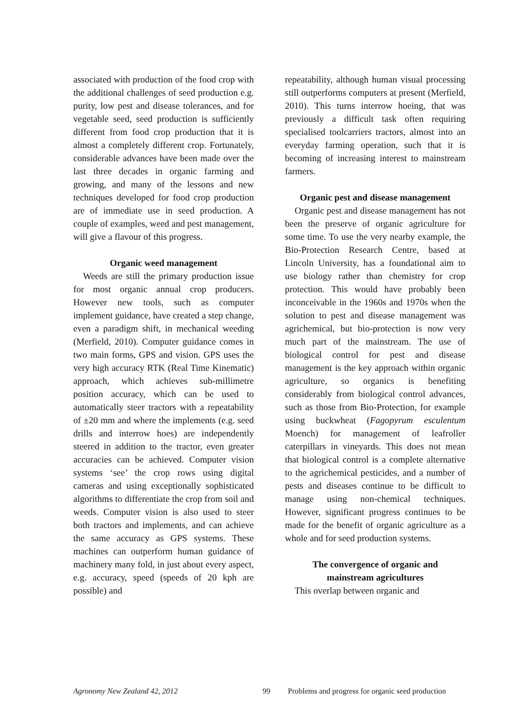associated with production of the food crop with the additional challenges of seed production e.g. purity, low pest and disease tolerances, and for vegetable seed, seed production is sufficiently different from food crop production that it is almost a completely different crop. Fortunately, considerable advances have been made over the last three decades in organic farming and growing, and many of the lessons and new techniques developed for food crop production are of immediate use in seed production. A couple of examples, weed and pest management, will give a flavour of this progress.
Organic weed management
Weeds are still the primary production issue for most organic annual crop producers. However new tools, such as computer implement guidance, have created a step change, even a paradigm shift, in mechanical weeding (Merfield, 2010). Computer guidance comes in two main forms, GPS and vision. GPS uses the very high accuracy RTK (Real Time Kinematic) approach, which achieves sub-millimetre position accuracy, which can be used to automatically steer tractors with a repeatability of ±20 mm and where the implements (e.g. seed drills and interrow hoes) are independently steered in addition to the tractor, even greater accuracies can be achieved. Computer vision systems ‘see’ the crop rows using digital cameras and using exceptionally sophisticated algorithms to differentiate the crop from soil and weeds. Computer vision is also used to steer both tractors and implements, and can achieve the same accuracy as GPS systems. These machines can outperform human guidance of machinery many fold, in just about every aspect, e.g. accuracy, speed (speeds of 20 kph are possible) and
repeatability, although human visual processing still outperforms computers at present (Merfield, 2010). This turns interrow hoeing, that was previously a difficult task often requiring specialised toolcarriers tractors, almost into an everyday farming operation, such that it is becoming of increasing interest to mainstream farmers.
Organic pest and disease management
Organic pest and disease management has not been the preserve of organic agriculture for some time. To use the very nearby example, the Bio-Protection Research Centre, based at Lincoln University, has a foundational aim to use biology rather than chemistry for crop protection. This would have probably been inconceivable in the 1960s and 1970s when the solution to pest and disease management was agrichemical, but bio-protection is now very much part of the mainstream. The use of biological control for pest and disease management is the key approach within organic agriculture, so organics is benefiting considerably from biological control advances, such as those from Bio-Protection, for example using buckwheat (Fagopyrum esculentum Moench) for management of leafroller caterpillars in vineyards. This does not mean that biological control is a complete alternative to the agrichemical pesticides, and a number of pests and diseases continue to be difficult to manage using non-chemical techniques. However, significant progress continues to be made for the benefit of organic agriculture as a whole and for seed production systems.
The convergence of organic and
mainstream agricultures
This overlap between organic and
Agronomy New Zealand 42, 2012 99 Problems and progress for organic seed production